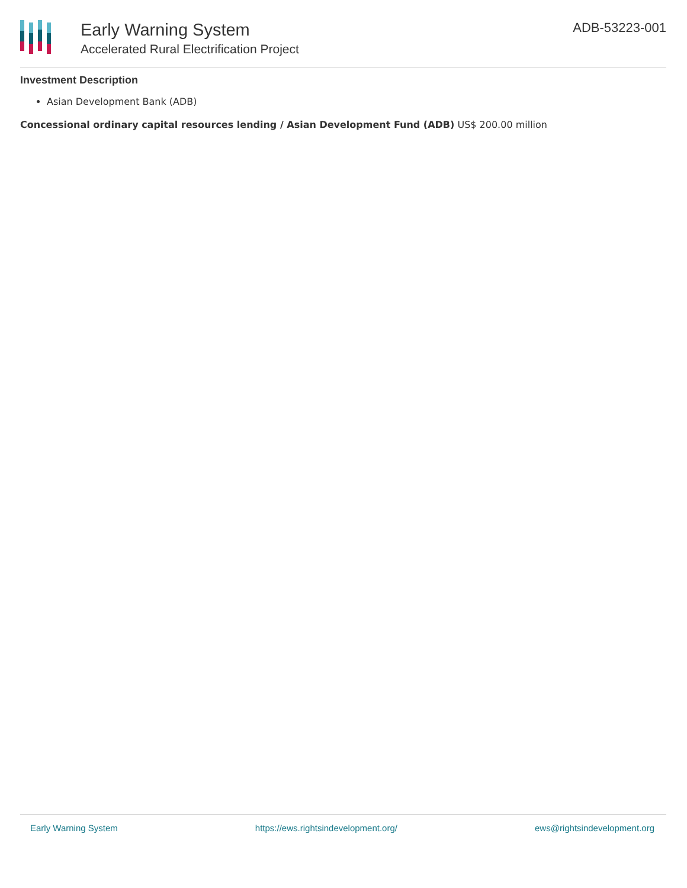Early Warning System
Accelerated Rural Electrification Project
ADB-53223-001
Investment Description
Asian Development Bank (ADB)
Concessional ordinary capital resources lending / Asian Development Fund (ADB) US$ 200.00 million
Early Warning System https://ews.rightsindevelopment.org/ ews@rightsindevelopment.org